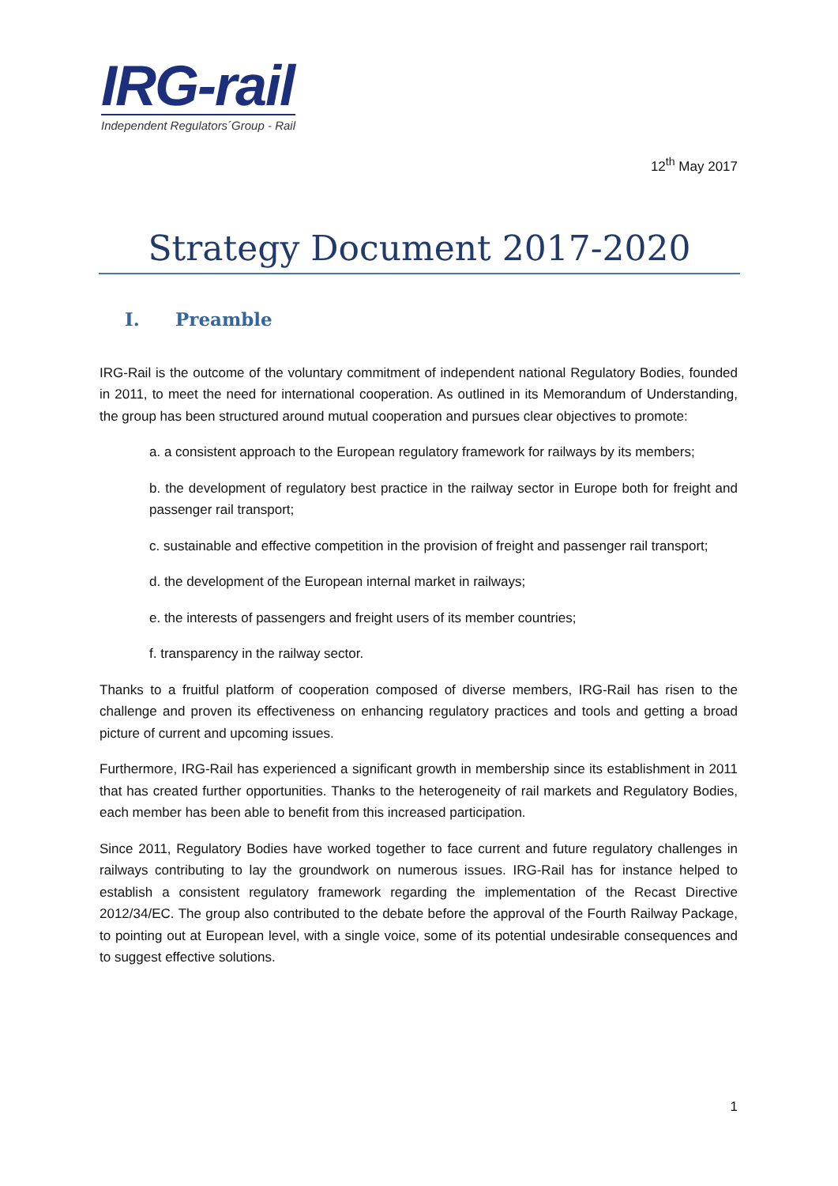IRG-rail
Independent Regulators´Group - Rail
12<sup>th</sup> May 2017
Strategy Document 2017-2020
I. Preamble
IRG-Rail is the outcome of the voluntary commitment of independent national Regulatory Bodies, founded in 2011, to meet the need for international cooperation. As outlined in its Memorandum of Understanding, the group has been structured around mutual cooperation and pursues clear objectives to promote:
a. a consistent approach to the European regulatory framework for railways by its members;
b. the development of regulatory best practice in the railway sector in Europe both for freight and passenger rail transport;
c. sustainable and effective competition in the provision of freight and passenger rail transport;
d. the development of the European internal market in railways;
e. the interests of passengers and freight users of its member countries;
f. transparency in the railway sector.
Thanks to a fruitful platform of cooperation composed of diverse members, IRG-Rail has risen to the challenge and proven its effectiveness on enhancing regulatory practices and tools and getting a broad picture of current and upcoming issues.
Furthermore, IRG-Rail has experienced a significant growth in membership since its establishment in 2011 that has created further opportunities. Thanks to the heterogeneity of rail markets and Regulatory Bodies, each member has been able to benefit from this increased participation.
Since 2011, Regulatory Bodies have worked together to face current and future regulatory challenges in railways contributing to lay the groundwork on numerous issues. IRG-Rail has for instance helped to establish a consistent regulatory framework regarding the implementation of the Recast Directive 2012/34/EC. The group also contributed to the debate before the approval of the Fourth Railway Package, to pointing out at European level, with a single voice, some of its potential undesirable consequences and to suggest effective solutions.
1